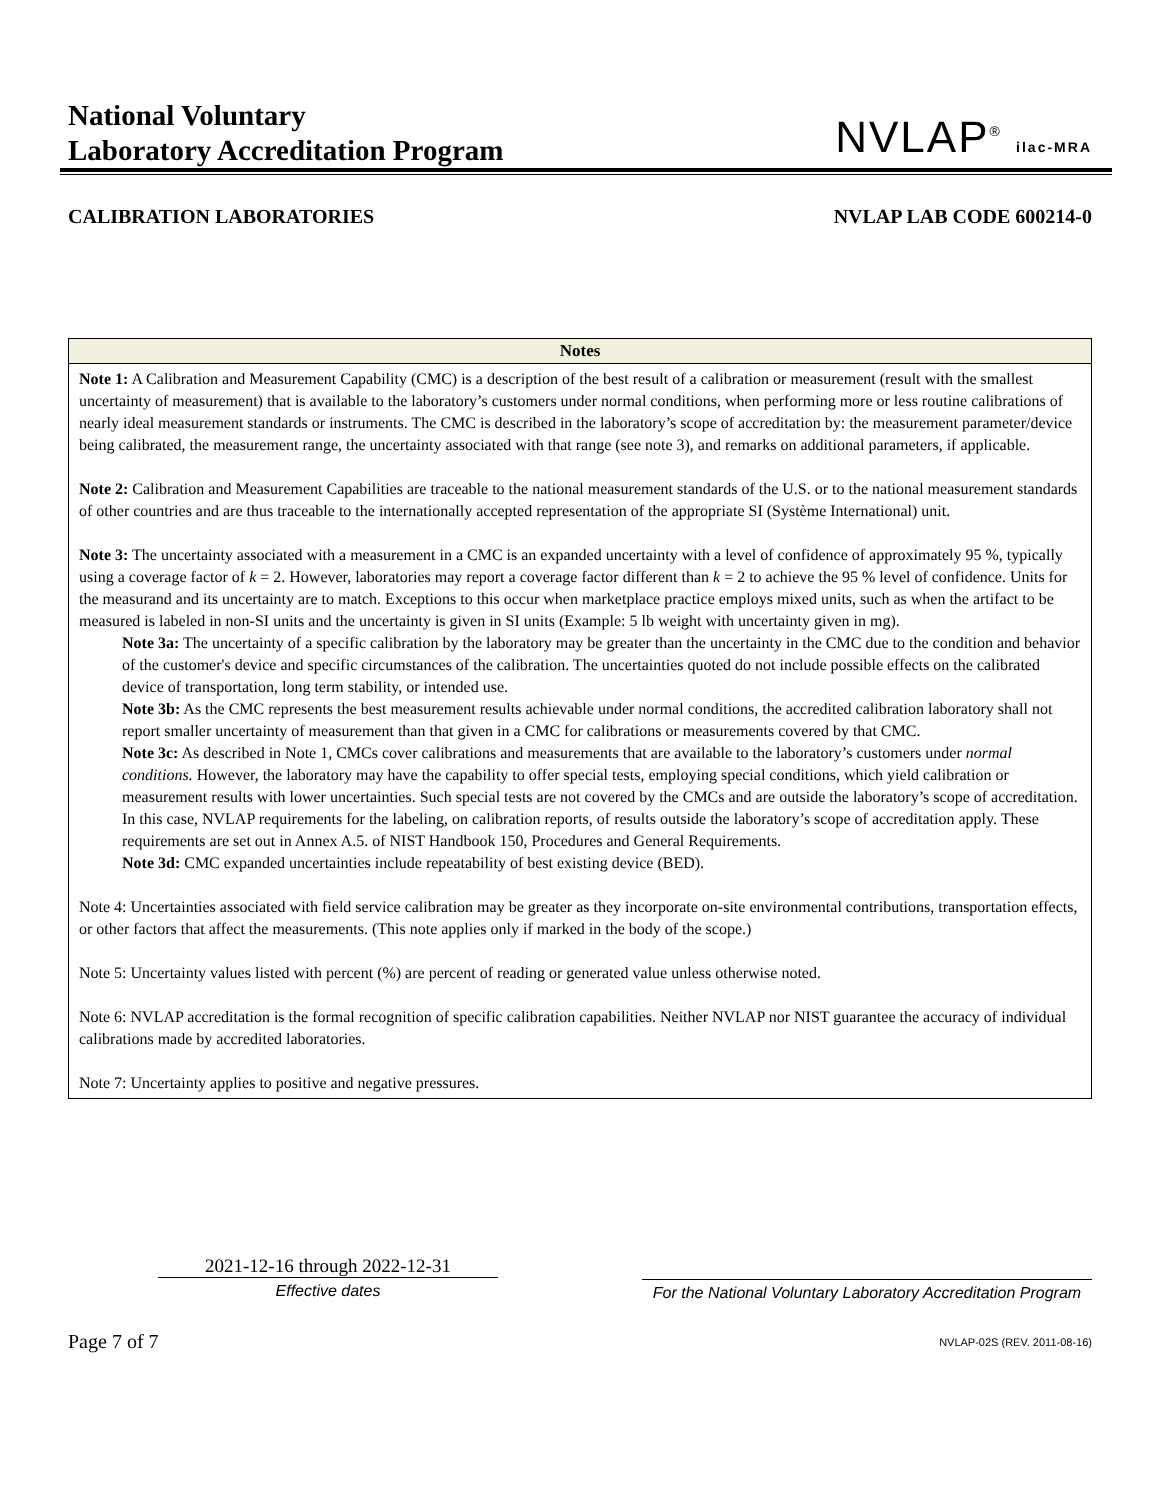National Voluntary
Laboratory Accreditation Program
NVLAP<sup>®</sup> ilac-MRA
CALIBRATION LABORATORIES NVLAP LAB CODE 600214-0
| Notes |
| --- |
| Note 1: A Calibration and Measurement Capability (CMC) is a description of the best result of a calibration or measurement (result with the smallest uncertainty of measurement) that is available to the laboratory’s customers under normal conditions, when performing more or less routine calibrations of nearly ideal measurement standards or instruments. The CMC is described in the laboratory’s scope of accreditation by: the measurement parameter/device being calibrated, the measurement range, the uncertainty associated with that range (see note 3), and remarks on additional parameters, if applicable. Note 2: Calibration and Measurement Capabilities are traceable to the national measurement standards of the U.S. or to the national measurement standards of other countries and are thus traceable to the internationally accepted representation of the appropriate SI (Système International) unit. Note 3: The uncertainty associated with a measurement in a CMC is an expanded uncertainty with a level of confidence of approximately 95 %, typically using a coverage factor of k = 2. However, laboratories may report a coverage factor different than k = 2 to achieve the 95 % level of confidence. Units for the measurand and its uncertainty are to match. Exceptions to this occur when marketplace practice employs mixed units, such as when the artifact to be measured is labeled in non-SI units and the uncertainty is given in SI units (Example: 5 lb weight with uncertainty given in mg). Note 3a: The uncertainty of a specific calibration by the laboratory may be greater than the uncertainty in the CMC due to the condition and behavior of the customer's device and specific circumstances of the calibration. The uncertainties quoted do not include possible effects on the calibrated device of transportation, long term stability, or intended use. Note 3b: As the CMC represents the best measurement results achievable under normal conditions, the accredited calibration laboratory shall not report smaller uncertainty of measurement than that given in a CMC for calibrations or measurements covered by that CMC. Note 3c: As described in Note 1, CMCs cover calibrations and measurements that are available to the laboratory’s customers under normal conditions. However, the laboratory may have the capability to offer special tests, employing special conditions, which yield calibration or measurement results with lower uncertainties. Such special tests are not covered by the CMCs and are outside the laboratory’s scope of accreditation. In this case, NVLAP requirements for the labeling, on calibration reports, of results outside the laboratory’s scope of accreditation apply. These requirements are set out in Annex A.5. of NIST Handbook 150, Procedures and General Requirements. Note 3d: CMC expanded uncertainties include repeatability of best existing device (BED). Note 4: Uncertainties associated with field service calibration may be greater as they incorporate on-site environmental contributions, transportation effects, or other factors that affect the measurements. (This note applies only if marked in the body of the scope.) Note 5: Uncertainty values listed with percent (%) are percent of reading or generated value unless otherwise noted. Note 6: NVLAP accreditation is the formal recognition of specific calibration capabilities. Neither NVLAP nor NIST guarantee the accuracy of individual calibrations made by accredited laboratories. Note 7: Uncertainty applies to positive and negative pressures. |
2021-12-16 through 2022-12-31
Effective dates
For the National Voluntary Laboratory Accreditation Program
Page 7 of 7 NVLAP-02S (REV. 2011-08-16)